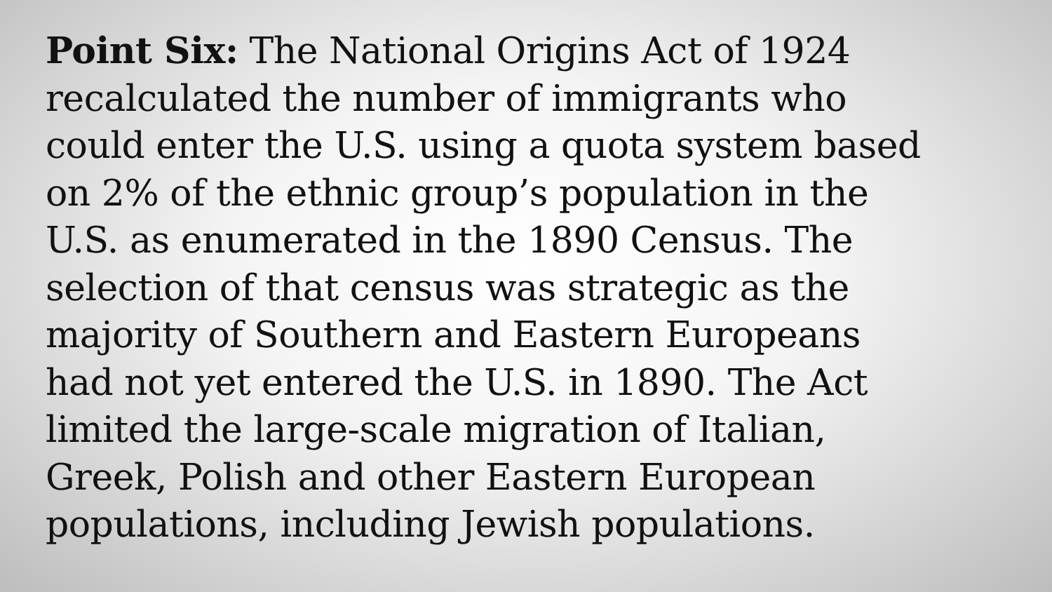Point Six: The National Origins Act of 1924
recalculated the number of immigrants who
could enter the U.S. using a quota system based
on 2% of the ethnic group’s population in the
U.S. as enumerated in the 1890 Census. The
selection of that census was strategic as the
majority of Southern and Eastern Europeans
had not yet entered the U.S. in 1890. The Act
limited the large-scale migration of Italian,
Greek, Polish and other Eastern European
populations, including Jewish populations.